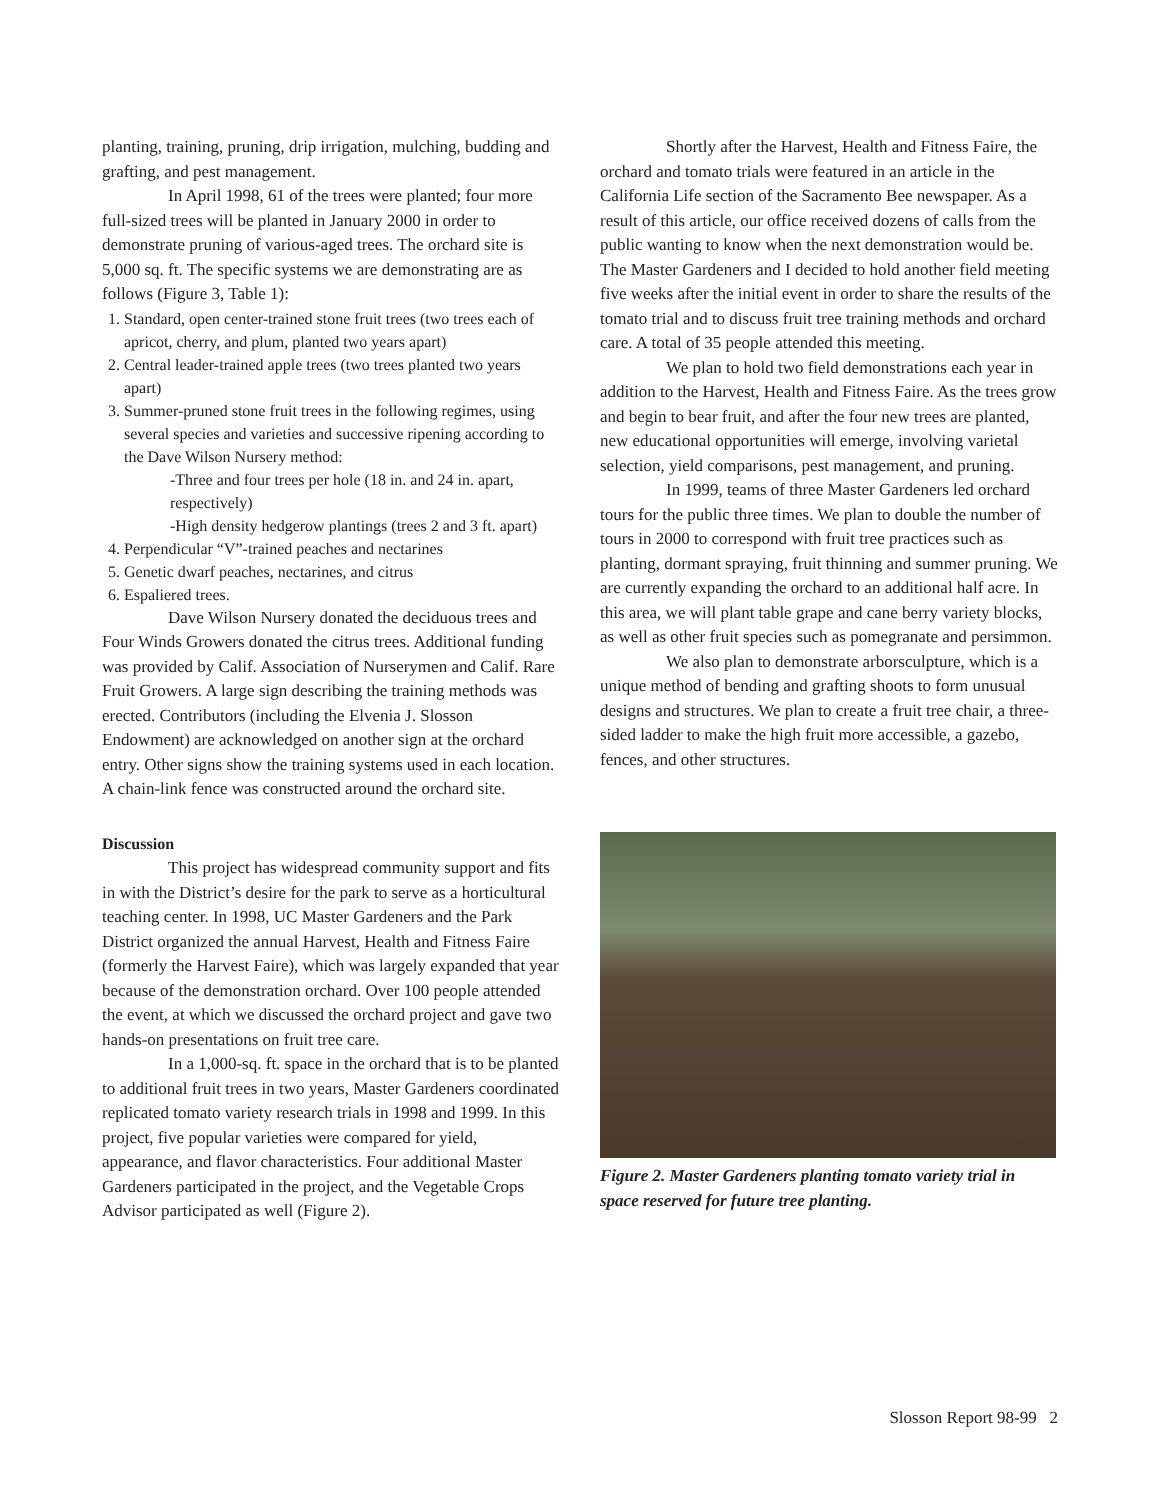planting, training, pruning, drip irrigation, mulching, budding and grafting, and pest management.
In April 1998, 61 of the trees were planted; four more full-sized trees will be planted in January 2000 in order to demonstrate pruning of various-aged trees. The orchard site is 5,000 sq. ft. The specific systems we are demonstrating are as follows (Figure 3, Table 1):
1. Standard, open center-trained stone fruit trees (two trees each of apricot, cherry, and plum, planted two years apart)
2. Central leader-trained apple trees (two trees planted two years apart)
3. Summer-pruned stone fruit trees in the following regimes, using several species and varieties and successive ripening according to the Dave Wilson Nursery method:
-Three and four trees per hole (18 in. and 24 in. apart, respectively)
-High density hedgerow plantings (trees 2 and 3 ft. apart)
4. Perpendicular “V”-trained peaches and nectarines
5. Genetic dwarf peaches, nectarines, and citrus
6. Espaliered trees.
Dave Wilson Nursery donated the deciduous trees and Four Winds Growers donated the citrus trees. Additional funding was provided by Calif. Association of Nurserymen and Calif. Rare Fruit Growers. A large sign describing the training methods was erected. Contributors (including the Elvenia J. Slosson Endowment) are acknowledged on another sign at the orchard entry. Other signs show the training systems used in each location. A chain-link fence was constructed around the orchard site.
Discussion
This project has widespread community support and fits in with the District’s desire for the park to serve as a horticultural teaching center. In 1998, UC Master Gardeners and the Park District organized the annual Harvest, Health and Fitness Faire (formerly the Harvest Faire), which was largely expanded that year because of the demonstration orchard. Over 100 people attended the event, at which we discussed the orchard project and gave two hands-on presentations on fruit tree care.
In a 1,000-sq. ft. space in the orchard that is to be planted to additional fruit trees in two years, Master Gardeners coordinated replicated tomato variety research trials in 1998 and 1999. In this project, five popular varieties were compared for yield, appearance, and flavor characteristics. Four additional Master Gardeners participated in the project, and the Vegetable Crops Advisor participated as well (Figure 2).
Shortly after the Harvest, Health and Fitness Faire, the orchard and tomato trials were featured in an article in the California Life section of the Sacramento Bee newspaper. As a result of this article, our office received dozens of calls from the public wanting to know when the next demonstration would be. The Master Gardeners and I decided to hold another field meeting five weeks after the initial event in order to share the results of the tomato trial and to discuss fruit tree training methods and orchard care. A total of 35 people attended this meeting.
We plan to hold two field demonstrations each year in addition to the Harvest, Health and Fitness Faire. As the trees grow and begin to bear fruit, and after the four new trees are planted, new educational opportunities will emerge, involving varietal selection, yield comparisons, pest management, and pruning.
In 1999, teams of three Master Gardeners led orchard tours for the public three times. We plan to double the number of tours in 2000 to correspond with fruit tree practices such as planting, dormant spraying, fruit thinning and summer pruning. We are currently expanding the orchard to an additional half acre. In this area, we will plant table grape and cane berry variety blocks, as well as other fruit species such as pomegranate and persimmon.
We also plan to demonstrate arborsculpture, which is a unique method of bending and grafting shoots to form unusual designs and structures. We plan to create a fruit tree chair, a three-sided ladder to make the high fruit more accessible, a gazebo, fences, and other structures.
Figure 2. Master Gardeners planting tomato variety trial in space reserved for future tree planting.
Slosson Report 98-99 2